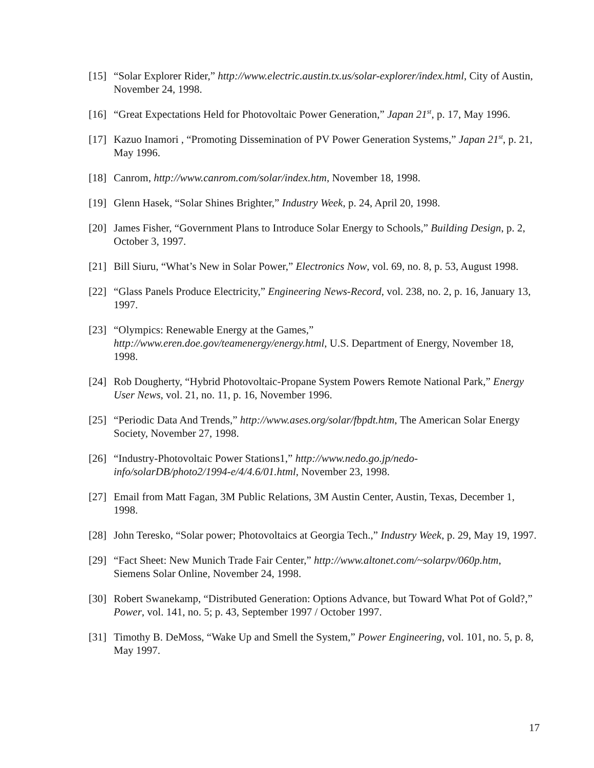[15]
“Solar Explorer Rider,” http://www.electric.austin.tx.us/solar-explorer/index.html, City of Austin, November 24, 1998.
[16]
“Great Expectations Held for Photovoltaic Power Generation,” Japan 21<sup>st</sup>, p. 17, May 1996.
[17]
Kazuo Inamori , “Promoting Dissemination of PV Power Generation Systems,” Japan 21<sup>st</sup>, p. 21, May 1996.
[18]
Canrom, http://www.canrom.com/solar/index.htm, November 18, 1998.
[19]
Glenn Hasek, “Solar Shines Brighter,” Industry Week, p. 24, April 20, 1998.
[20]
James Fisher, “Government Plans to Introduce Solar Energy to Schools,” Building Design, p. 2, October 3, 1997.
[21]
Bill Siuru, “What’s New in Solar Power,” Electronics Now, vol. 69, no. 8, p. 53, August 1998.
[22]
“Glass Panels Produce Electricity,” Engineering News-Record, vol. 238, no. 2, p. 16, January 13, 1997.
[23]
“Olympics: Renewable Energy at the Games,”
http://www.eren.doe.gov/teamenergy/energy.html, U.S. Department of Energy, November 18, 1998.
[24]
Rob Dougherty, “Hybrid Photovoltaic-Propane System Powers Remote National Park,” Energy User News, vol. 21, no. 11, p. 16, November 1996.
[25]
“Periodic Data And Trends,” http://www.ases.org/solar/fbpdt.htm, The American Solar Energy Society, November 27, 1998.
[26]
“Industry-Photovoltaic Power Stations1,” http://www.nedo.go.jp/nedo-
info/solarDB/photo2/1994-e/4/4.6/01.html, November 23, 1998.
[27]
Email from Matt Fagan, 3M Public Relations, 3M Austin Center, Austin, Texas, December 1, 1998.
[28]
John Teresko, “Solar power; Photovoltaics at Georgia Tech.,” Industry Week, p. 29, May 19, 1997.
[29]
“Fact Sheet: New Munich Trade Fair Center,” http://www.altonet.com/~solarpv/060p.htm, Siemens Solar Online, November 24, 1998.
[30]
Robert Swanekamp, “Distributed Generation: Options Advance, but Toward What Pot of Gold?,” Power, vol. 141, no. 5; p. 43, September 1997 / October 1997.
[31]
Timothy B. DeMoss, “Wake Up and Smell the System,” Power Engineering, vol. 101, no. 5, p. 8, May 1997.
17